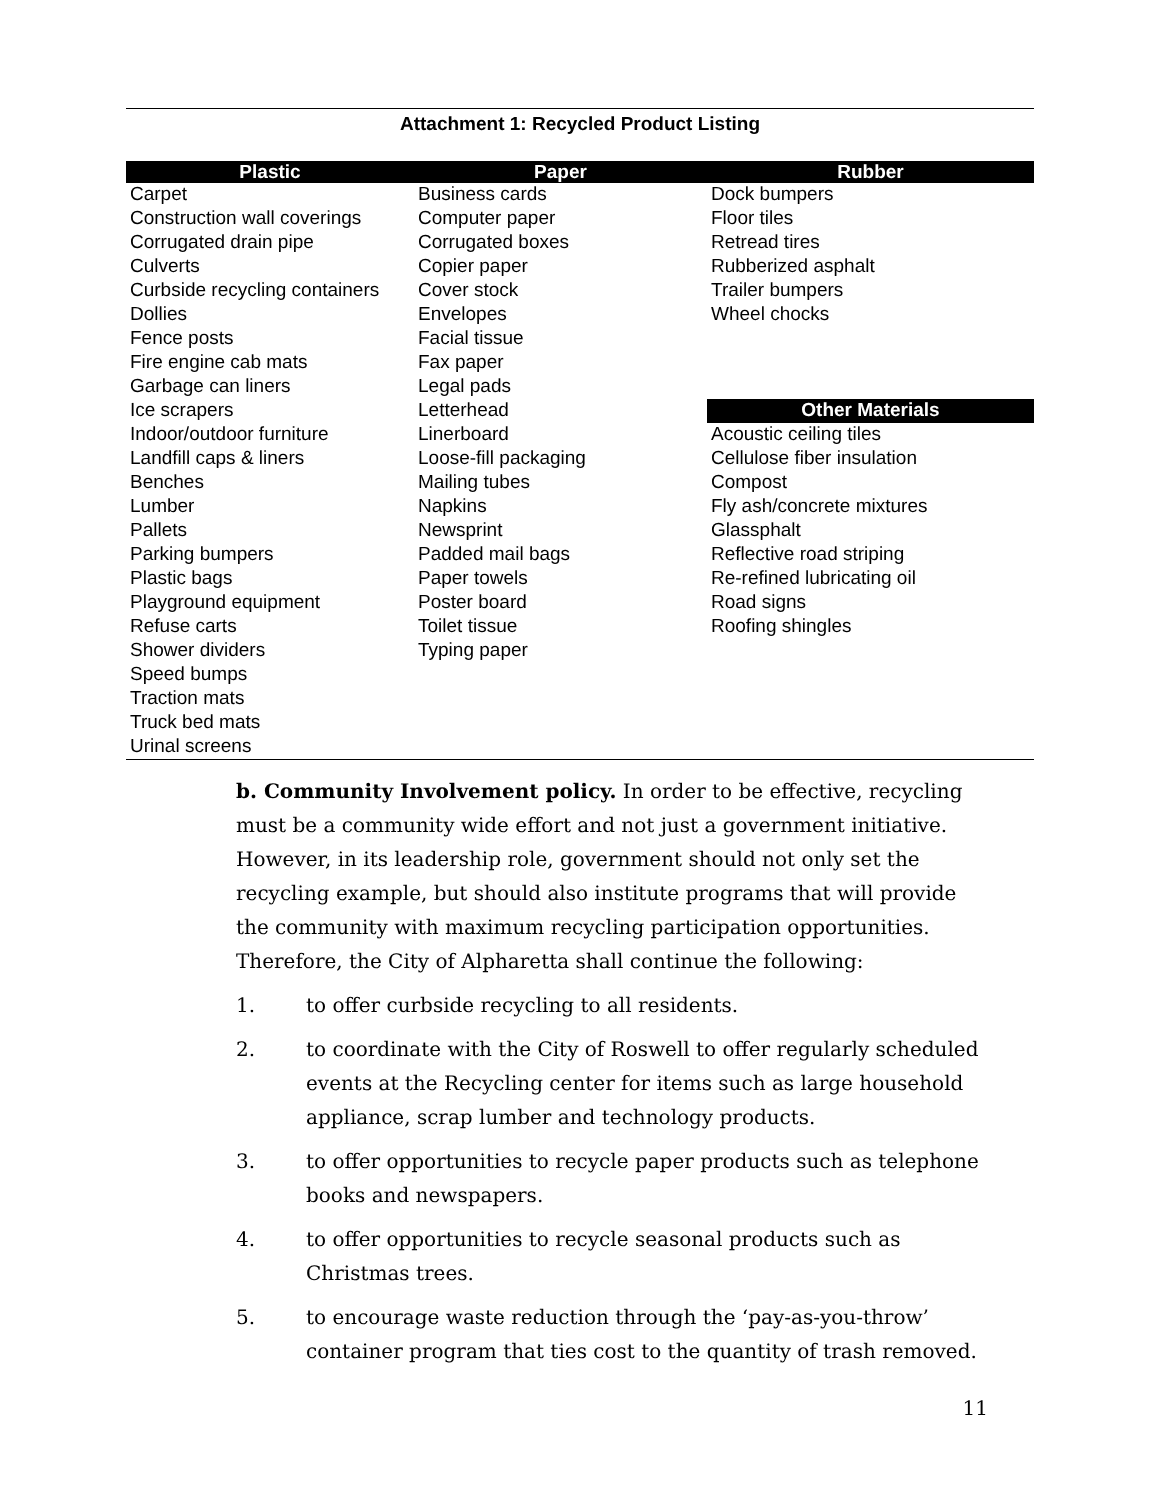Attachment 1: Recycled Product Listing
| Plastic | Paper | Rubber |
| --- | --- | --- |
| Carpet | Business cards | Dock bumpers |
| Construction wall coverings | Computer paper | Floor tiles |
| Corrugated drain pipe | Corrugated boxes | Retread tires |
| Culverts | Copier paper | Rubberized asphalt |
| Curbside recycling containers | Cover stock | Trailer bumpers |
| Dollies | Envelopes | Wheel chocks |
| Fence posts | Facial tissue | |
| Fire engine cab mats | Fax paper | |
| Garbage can liners | Legal pads | |
| Ice scrapers | Letterhead | Other Materials |
| Indoor/outdoor furniture | Linerboard | Acoustic ceiling tiles |
| Landfill caps & liners | Loose-fill packaging | Cellulose fiber insulation |
| Benches | Mailing tubes | Compost |
| Lumber | Napkins | Fly ash/concrete mixtures |
| Pallets | Newsprint | Glassphalt |
| Parking bumpers | Padded mail bags | Reflective road striping |
| Plastic bags | Paper towels | Re-refined lubricating oil |
| Playground equipment | Poster board | Road signs |
| Refuse carts | Toilet tissue | Roofing shingles |
| Shower dividers | Typing paper | |
| Speed bumps | | |
| Traction mats | | |
| Truck bed mats | | |
| Urinal screens | | |
b. Community Involvement policy. In order to be effective, recycling must be a community wide effort and not just a government initiative. However, in its leadership role, government should not only set the recycling example, but should also institute programs that will provide the community with maximum recycling participation opportunities. Therefore, the City of Alpharetta shall continue the following:
1. to offer curbside recycling to all residents.
2. to coordinate with the City of Roswell to offer regularly scheduled events at the Recycling center for items such as large household appliance, scrap lumber and technology products.
3. to offer opportunities to recycle paper products such as telephone books and newspapers.
4. to offer opportunities to recycle seasonal products such as Christmas trees.
5. to encourage waste reduction through the ‘pay-as-you-throw’ container program that ties cost to the quantity of trash removed.
11